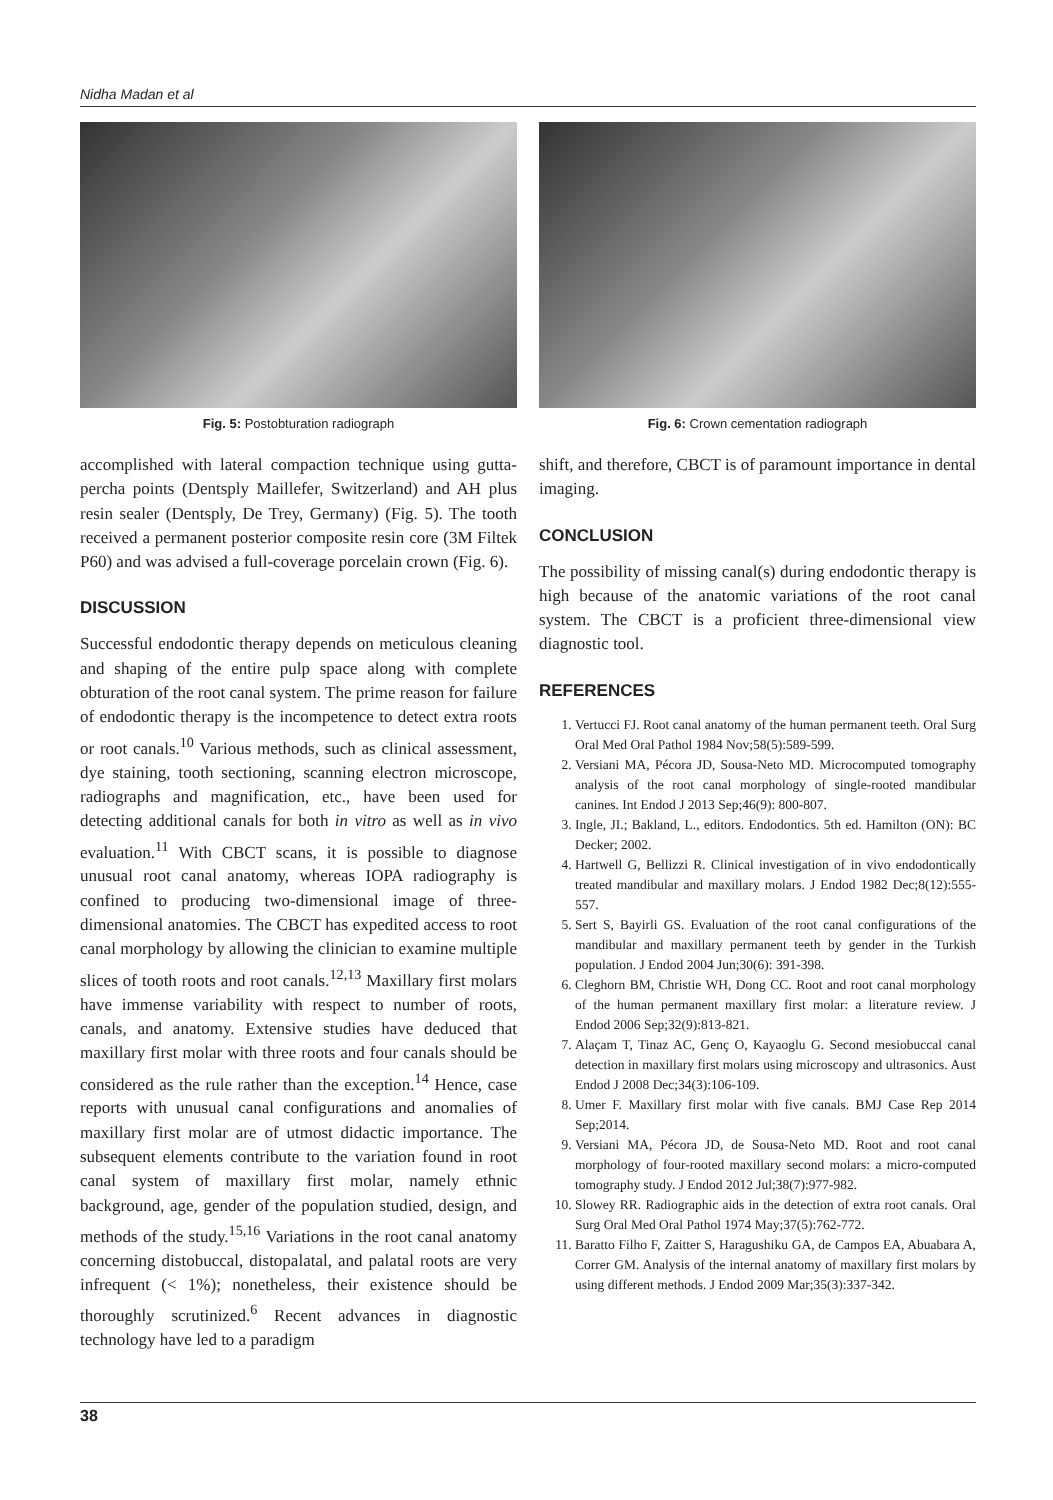Nidha Madan et al
Fig. 5: Postobturation radiograph
accomplished with lateral compaction technique using gutta-percha points (Dentsply Maillefer, Switzerland) and AH plus resin sealer (Dentsply, De Trey, Germany) (Fig. 5). The tooth received a permanent posterior composite resin core (3M Filtek P60) and was advised a full-coverage porcelain crown (Fig. 6).
DISCUSSION
Successful endodontic therapy depends on meticulous cleaning and shaping of the entire pulp space along with complete obturation of the root canal system. The prime reason for failure of endodontic therapy is the incompetence to detect extra roots or root canals.<sup>10</sup> Various methods, such as clinical assessment, dye staining, tooth sectioning, scanning electron microscope, radiographs and magnification, etc., have been used for detecting additional canals for both in vitro as well as in vivo evaluation.<sup>11</sup> With CBCT scans, it is possible to diagnose unusual root canal anatomy, whereas IOPA radiography is confined to producing two-dimensional image of three-dimensional anatomies. The CBCT has expedited access to root canal morphology by allowing the clinician to examine multiple slices of tooth roots and root canals.<sup>12,13</sup> Maxillary first molars have immense variability with respect to number of roots, canals, and anatomy. Extensive studies have deduced that maxillary first molar with three roots and four canals should be considered as the rule rather than the exception.<sup>14</sup> Hence, case reports with unusual canal configurations and anomalies of maxillary first molar are of utmost didactic importance. The subsequent elements contribute to the variation found in root canal system of maxillary first molar, namely ethnic background, age, gender of the population studied, design, and methods of the study.<sup>15,16</sup> Variations in the root canal anatomy concerning distobuccal, distopalatal, and palatal roots are very infrequent (< 1%); nonetheless, their existence should be thoroughly scrutinized.<sup>6</sup> Recent advances in diagnostic technology have led to a paradigm
Fig. 6: Crown cementation radiograph
shift, and therefore, CBCT is of paramount importance in dental imaging.
CONCLUSION
The possibility of missing canal(s) during endodontic therapy is high because of the anatomic variations of the root canal system. The CBCT is a proficient three-dimensional view diagnostic tool.
REFERENCES
1. Vertucci FJ. Root canal anatomy of the human permanent teeth. Oral Surg Oral Med Oral Pathol 1984 Nov;58(5):589-599.
2. Versiani MA, Pécora JD, Sousa-Neto MD. Microcomputed tomography analysis of the root canal morphology of single-rooted mandibular canines. Int Endod J 2013 Sep;46(9): 800-807.
3. Ingle, JI.; Bakland, L., editors. Endodontics. 5th ed. Hamilton (ON): BC Decker; 2002.
4. Hartwell G, Bellizzi R. Clinical investigation of in vivo endodontically treated mandibular and maxillary molars. J Endod 1982 Dec;8(12):555-557.
5. Sert S, Bayirli GS. Evaluation of the root canal configurations of the mandibular and maxillary permanent teeth by gender in the Turkish population. J Endod 2004 Jun;30(6): 391-398.
6. Cleghorn BM, Christie WH, Dong CC. Root and root canal morphology of the human permanent maxillary first molar: a literature review. J Endod 2006 Sep;32(9):813-821.
7. Alaçam T, Tinaz AC, Genç O, Kayaoglu G. Second mesiobuccal canal detection in maxillary first molars using microscopy and ultrasonics. Aust Endod J 2008 Dec;34(3):106-109.
8. Umer F. Maxillary first molar with five canals. BMJ Case Rep 2014 Sep;2014.
9. Versiani MA, Pécora JD, de Sousa-Neto MD. Root and root canal morphology of four-rooted maxillary second molars: a micro-computed tomography study. J Endod 2012 Jul;38(7):977-982.
10. Slowey RR. Radiographic aids in the detection of extra root canals. Oral Surg Oral Med Oral Pathol 1974 May;37(5):762-772.
11. Baratto Filho F, Zaitter S, Haragushiku GA, de Campos EA, Abuabara A, Correr GM. Analysis of the internal anatomy of maxillary first molars by using different methods. J Endod 2009 Mar;35(3):337-342.
38